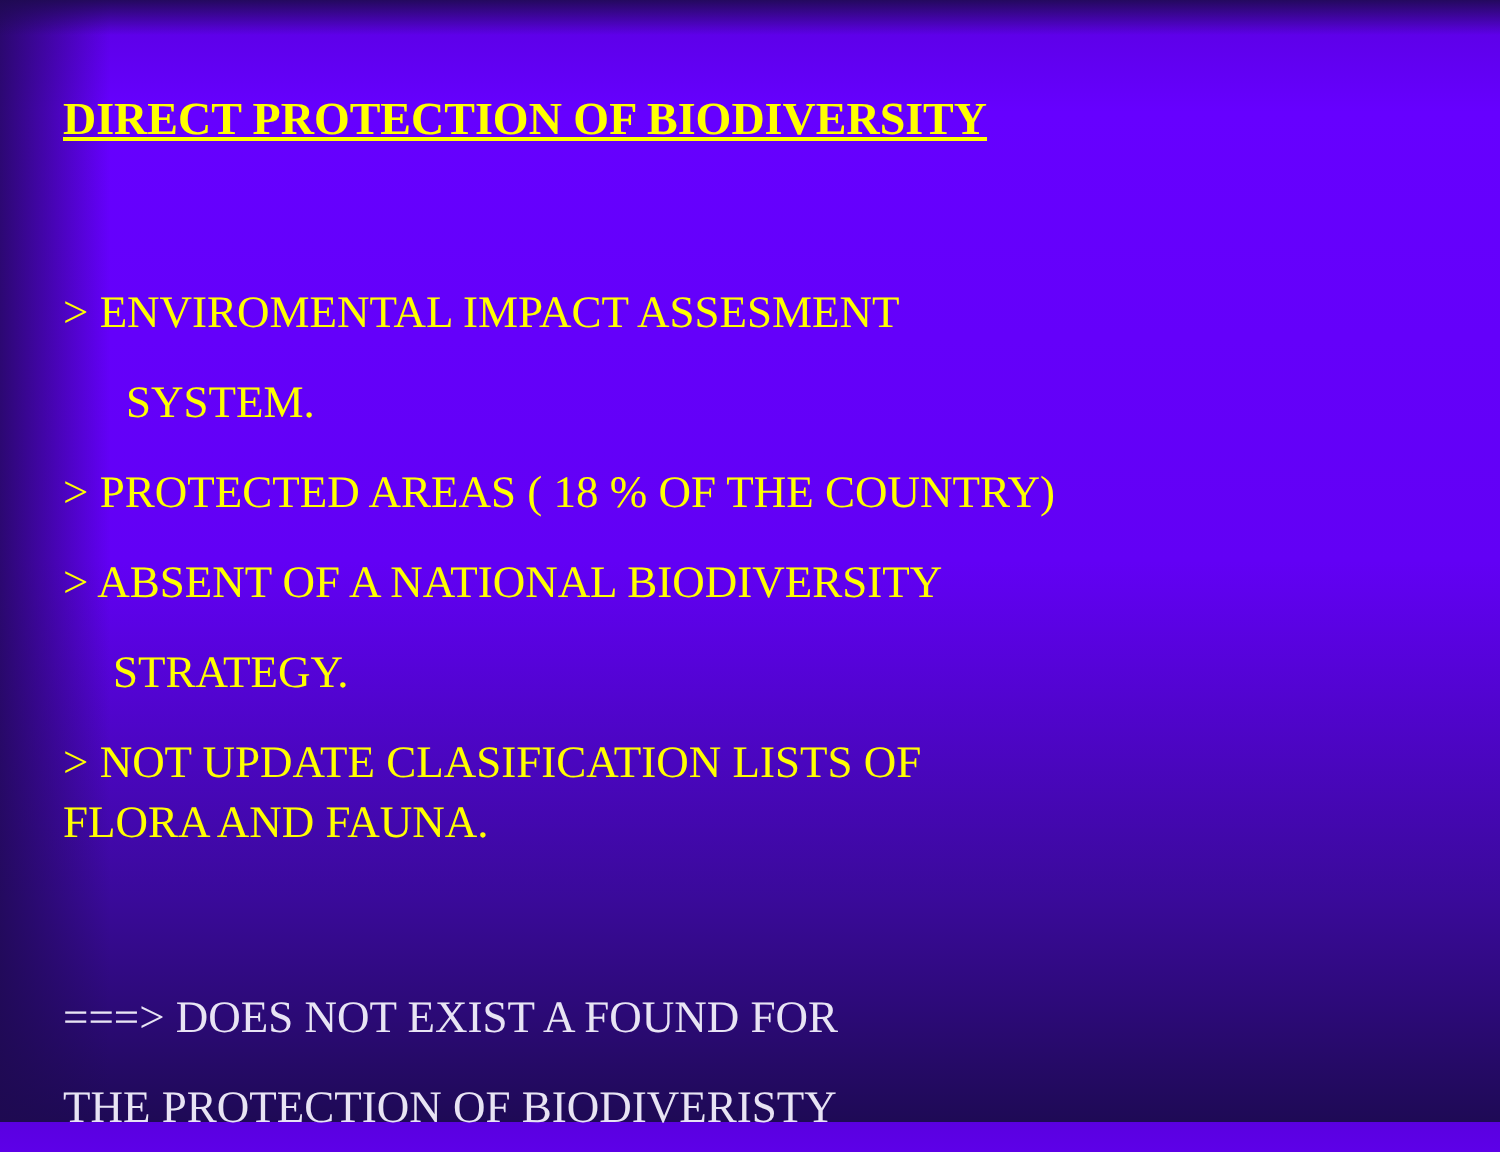DIRECT PROTECTION OF BIODIVERSITY
> ENVIROMENTAL IMPACT ASSESMENT
SYSTEM.
> PROTECTED AREAS ( 18 % OF THE COUNTRY)
> ABSENT OF A NATIONAL BIODIVERSITY
STRATEGY.
> NOT UPDATE CLASIFICATION LISTS OF
FLORA AND FAUNA.
===> DOES NOT EXIST A FOUND FOR
THE PROTECTION OF BIODIVERISTY